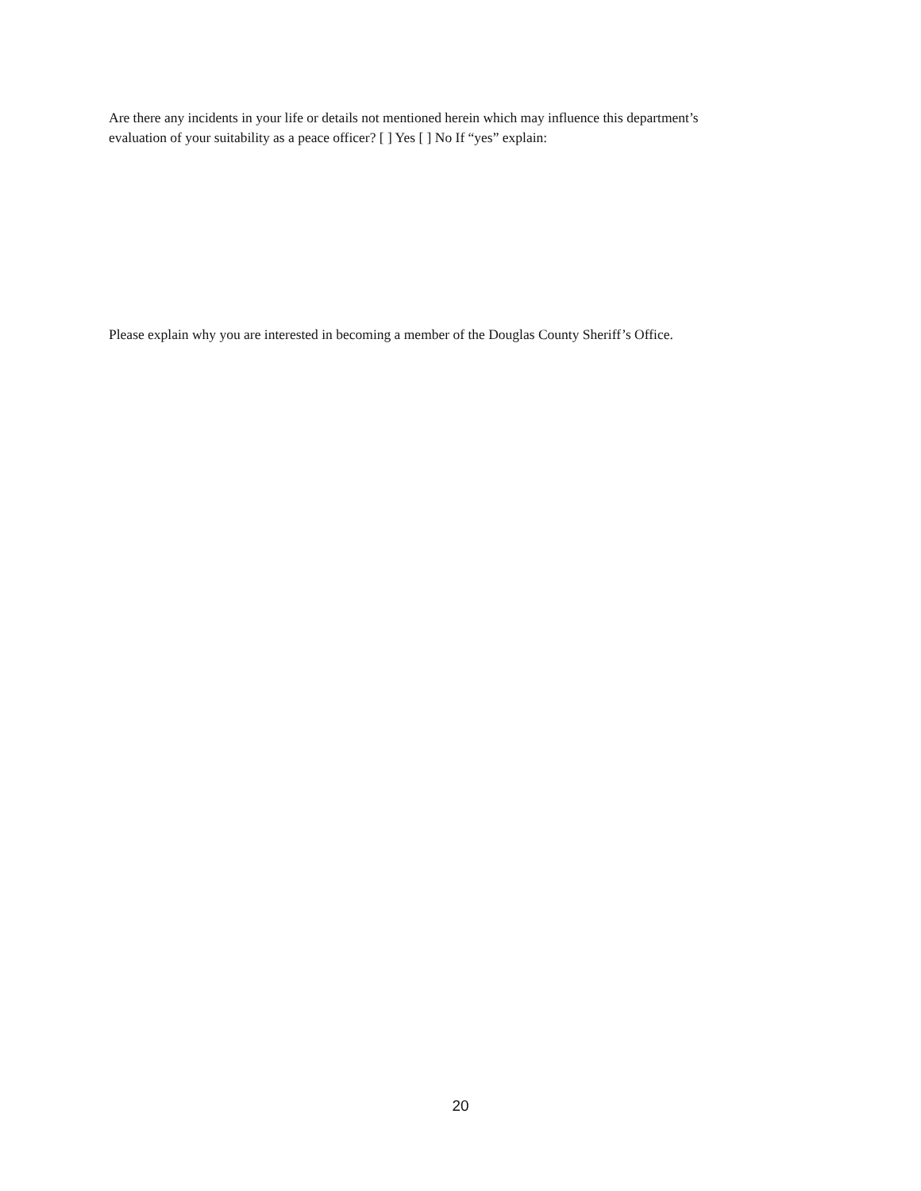Are there any incidents in your life or details not mentioned herein which may influence this department’s
evaluation of your suitability as a peace officer? [ ] Yes [ ] No If “yes” explain:
Please explain why you are interested in becoming a member of the Douglas County Sheriff’s Office.
20